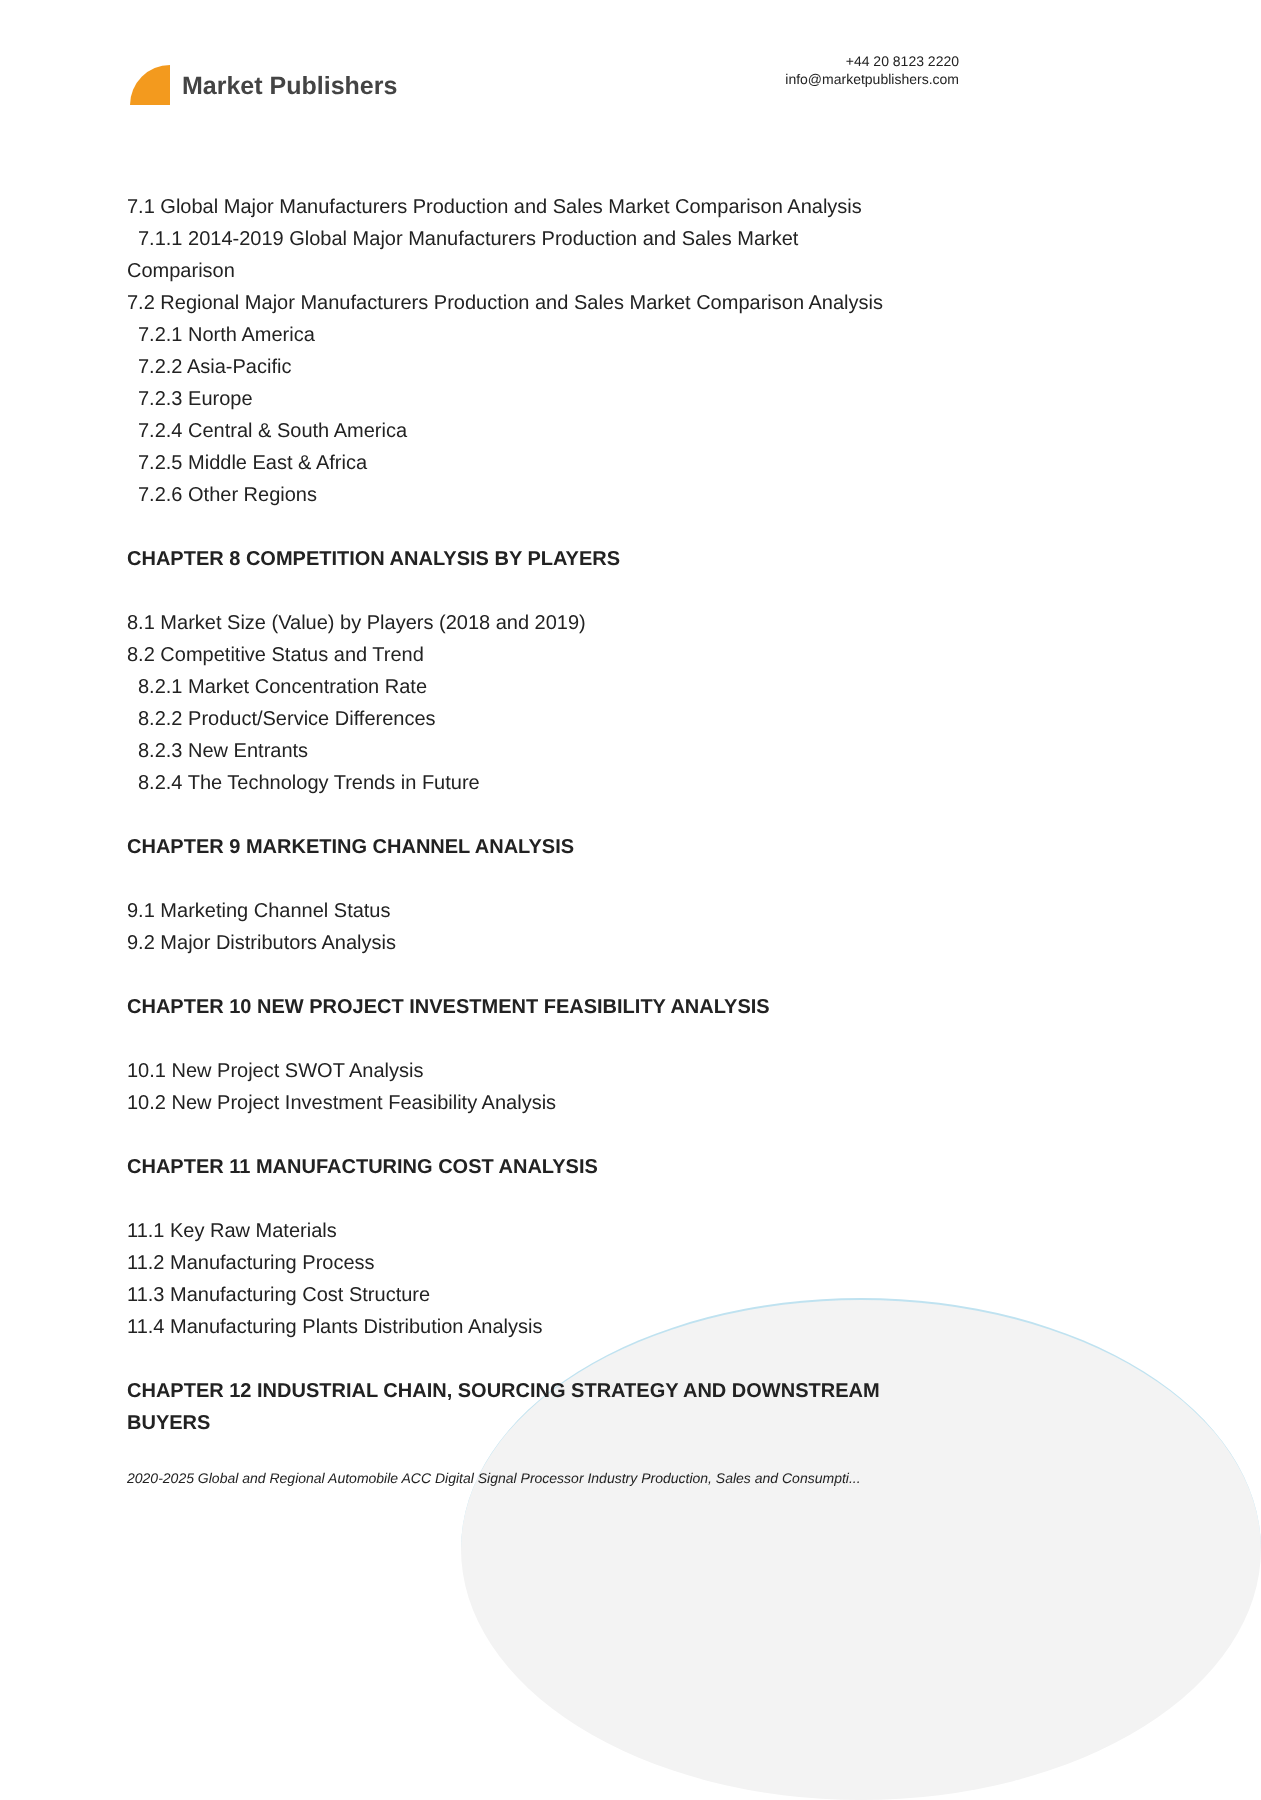Market Publishers
+44 20 8123 2220
info@marketpublishers.com
7.1 Global Major Manufacturers Production and Sales Market Comparison Analysis
7.1.1 2014-2019 Global Major Manufacturers Production and Sales Market
Comparison
7.2 Regional Major Manufacturers Production and Sales Market Comparison Analysis
7.2.1 North America
7.2.2 Asia-Pacific
7.2.3 Europe
7.2.4 Central & South America
7.2.5 Middle East & Africa
7.2.6 Other Regions
CHAPTER 8 COMPETITION ANALYSIS BY PLAYERS
8.1 Market Size (Value) by Players (2018 and 2019)
8.2 Competitive Status and Trend
8.2.1 Market Concentration Rate
8.2.2 Product/Service Differences
8.2.3 New Entrants
8.2.4 The Technology Trends in Future
CHAPTER 9 MARKETING CHANNEL ANALYSIS
9.1 Marketing Channel Status
9.2 Major Distributors Analysis
CHAPTER 10 NEW PROJECT INVESTMENT FEASIBILITY ANALYSIS
10.1 New Project SWOT Analysis
10.2 New Project Investment Feasibility Analysis
CHAPTER 11 MANUFACTURING COST ANALYSIS
11.1 Key Raw Materials
11.2 Manufacturing Process
11.3 Manufacturing Cost Structure
11.4 Manufacturing Plants Distribution Analysis
CHAPTER 12 INDUSTRIAL CHAIN, SOURCING STRATEGY AND DOWNSTREAM BUYERS
2020-2025 Global and Regional Automobile ACC Digital Signal Processor Industry Production, Sales and Consumpti...